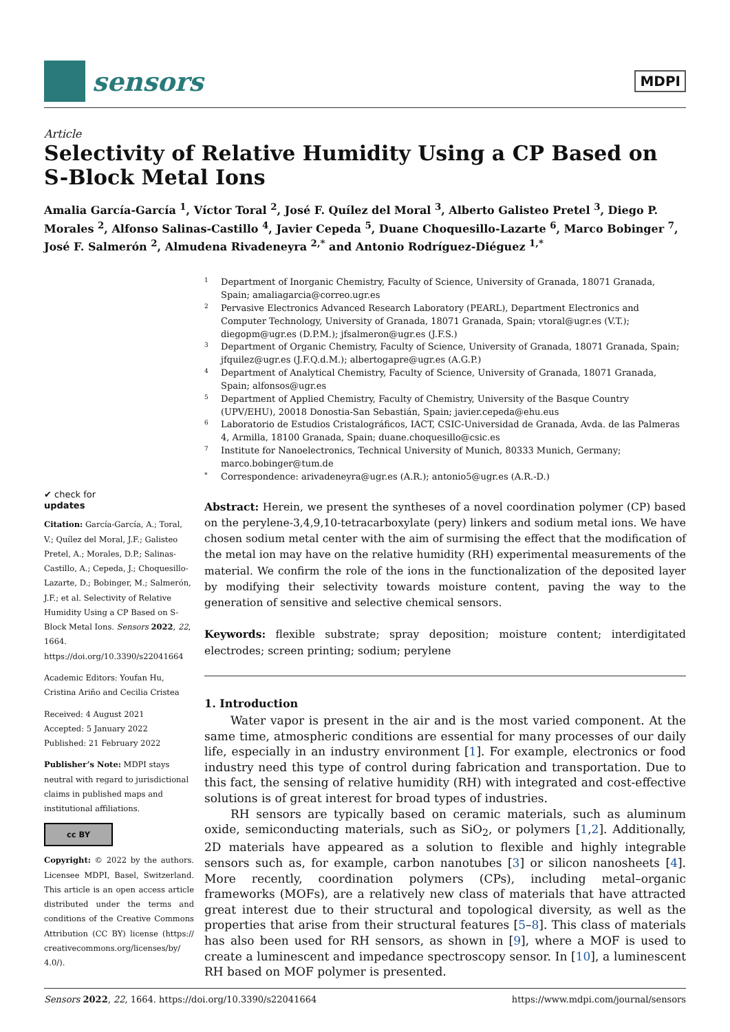sensors
MDPI
Article
Selectivity of Relative Humidity Using a CP Based on S-Block Metal Ions
Amalia García-García <sup>1</sup>, Víctor Toral <sup>2</sup>, José F. Quílez del Moral <sup>3</sup>, Alberto Galisteo Pretel <sup>3</sup>, Diego P. Morales <sup>2</sup>, Alfonso Salinas-Castillo <sup>4</sup>, Javier Cepeda <sup>5</sup>, Duane Choquesillo-Lazarte <sup>6</sup>, Marco Bobinger <sup>7</sup>, José F. Salmerón <sup>2</sup>, Almudena Rivadeneyra <sup>2,*</sup> and Antonio Rodríguez-Diéguez <sup>1,*</sup>
✔ check for
updates
Citation: García-García, A.; Toral, V.; Quílez del Moral, J.F.; Galisteo Pretel, A.; Morales, D.P.; Salinas-Castillo, A.; Cepeda, J.; Choquesillo-Lazarte, D.; Bobinger, M.; Salmerón, J.F.; et al. Selectivity of Relative Humidity Using a CP Based on S-Block Metal Ions. Sensors 2022, 22, 1664. https://doi.org/10.3390/s22041664
Academic Editors: Youfan Hu, Cristina Ariño and Cecilia Cristea
Received: 4 August 2021
Accepted: 5 January 2022
Published: 21 February 2022
Publisher’s Note: MDPI stays neutral with regard to jurisdictional claims in published maps and institutional affiliations.
cc BY
Copyright: © 2022 by the authors. Licensee MDPI, Basel, Switzerland. This article is an open access article distributed under the terms and conditions of the Creative Commons Attribution (CC BY) license (https:// creativecommons.org/licenses/by/ 4.0/).
1 Department of Inorganic Chemistry, Faculty of Science, University of Granada, 18071 Granada, Spain; amaliagarcia@correo.ugr.es
2 Pervasive Electronics Advanced Research Laboratory (PEARL), Department Electronics and Computer Technology, University of Granada, 18071 Granada, Spain; vtoral@ugr.es (V.T.); diegopm@ugr.es (D.P.M.); jfsalmeron@ugr.es (J.F.S.)
3 Department of Organic Chemistry, Faculty of Science, University of Granada, 18071 Granada, Spain; jfquilez@ugr.es (J.F.Q.d.M.); albertogapre@ugr.es (A.G.P.)
4 Department of Analytical Chemistry, Faculty of Science, University of Granada, 18071 Granada, Spain; alfonsos@ugr.es
5 Department of Applied Chemistry, Faculty of Chemistry, University of the Basque Country (UPV/EHU), 20018 Donostia-San Sebastián, Spain; javier.cepeda@ehu.eus
6 Laboratorio de Estudios Cristalográficos, IACT, CSIC-Universidad de Granada, Avda. de las Palmeras 4, Armilla, 18100 Granada, Spain; duane.choquesillo@csic.es
7 Institute for Nanoelectronics, Technical University of Munich, 80333 Munich, Germany; marco.bobinger@tum.de
* Correspondence: arivadeneyra@ugr.es (A.R.); antonio5@ugr.es (A.R.-D.)
Abstract: Herein, we present the syntheses of a novel coordination polymer (CP) based on the perylene-3,4,9,10-tetracarboxylate (pery) linkers and sodium metal ions. We have chosen sodium metal center with the aim of surmising the effect that the modification of the metal ion may have on the relative humidity (RH) experimental measurements of the material. We confirm the role of the ions in the functionalization of the deposited layer by modifying their selectivity towards moisture content, paving the way to the generation of sensitive and selective chemical sensors.
Keywords: flexible substrate; spray deposition; moisture content; interdigitated electrodes; screen printing; sodium; perylene
1. Introduction
Water vapor is present in the air and is the most varied component. At the same time, atmospheric conditions are essential for many processes of our daily life, especially in an industry environment [1]. For example, electronics or food industry need this type of control during fabrication and transportation. Due to this fact, the sensing of relative humidity (RH) with integrated and cost-effective solutions is of great interest for broad types of industries.
RH sensors are typically based on ceramic materials, such as aluminum oxide, semiconducting materials, such as SiO<sub>2</sub>, or polymers [1,2]. Additionally, 2D materials have appeared as a solution to flexible and highly integrable sensors such as, for example, carbon nanotubes [3] or silicon nanosheets [4]. More recently, coordination polymers (CPs), including metal–organic frameworks (MOFs), are a relatively new class of materials that have attracted great interest due to their structural and topological diversity, as well as the properties that arise from their structural features [5–8]. This class of materials has also been used for RH sensors, as shown in [9], where a MOF is used to create a luminescent and impedance spectroscopy sensor. In [10], a luminescent RH based on MOF polymer is presented.
Sensors 2022, 22, 1664. https://doi.org/10.3390/s22041664 https://www.mdpi.com/journal/sensors